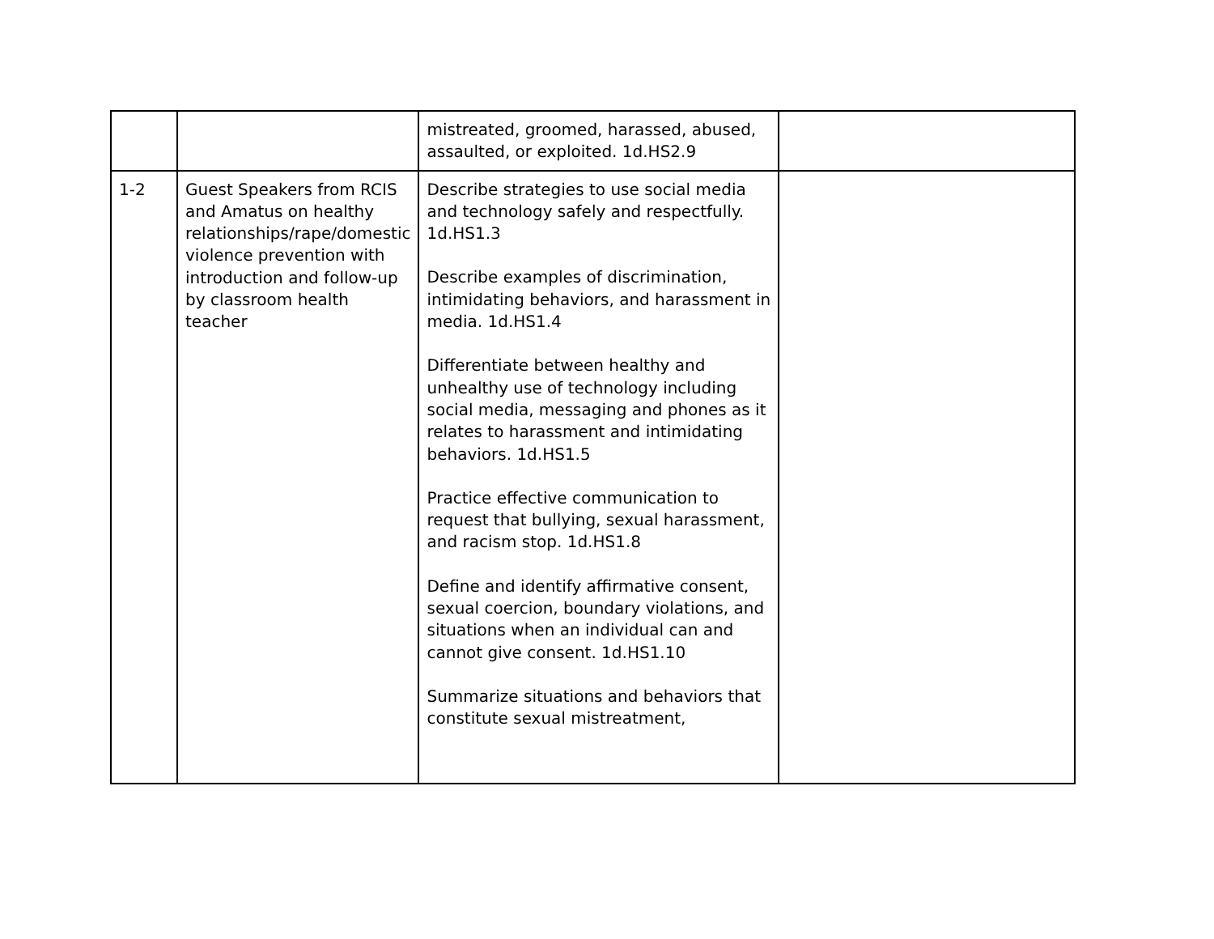| | | mistreated, groomed, harassed, abused, assaulted, or exploited. 1d.HS2.9 | |
| 1-2 | Guest Speakers from RCIS and Amatus on healthy relationships/rape/domestic violence prevention with introduction and follow-up by classroom health teacher | Describe strategies to use social media and technology safely and respectfully. 1d.HS1.3 Describe examples of discrimination, intimidating behaviors, and harassment in media. 1d.HS1.4 Differentiate between healthy and unhealthy use of technology including social media, messaging and phones as it relates to harassment and intimidating behaviors. 1d.HS1.5 Practice effective communication to request that bullying, sexual harassment, and racism stop. 1d.HS1.8 Define and identify affirmative consent, sexual coercion, boundary violations, and situations when an individual can and cannot give consent. 1d.HS1.10 Summarize situations and behaviors that constitute sexual mistreatment, | |